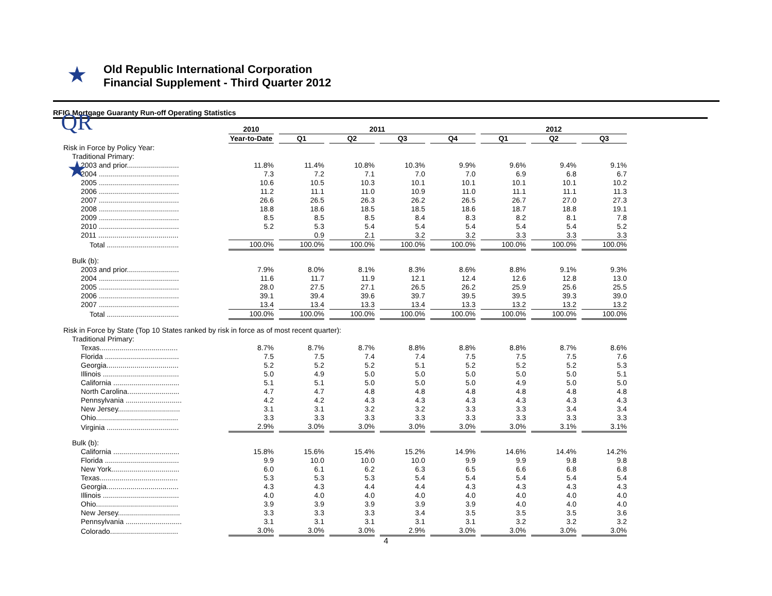★ QR ★
Old Republic International Corporation
Financial Supplement - Third Quarter 2012
RFIG Mortgage Guaranty Run-off Operating Statistics
| | 2010 | 2011 | | | | 2012 | | |
| --- | --- | --- | --- | --- | --- | --- | --- | --- |
| | Year-to-Date | Q1 | Q2 | Q3 | Q4 | Q1 | Q2 | Q3 |
| Risk in Force by Policy Year: | | | | | | | | |
| Traditional Primary: | | | | | | | | |
| 2003 and prior.......................... | 11.8% | 11.4% | 10.8% | 10.3% | 9.9% | 9.6% | 9.4% | 9.1% |
| 2004 ........................................ | 7.3 | 7.2 | 7.1 | 7.0 | 7.0 | 6.9 | 6.8 | 6.7 |
| 2005 ........................................ | 10.6 | 10.5 | 10.3 | 10.1 | 10.1 | 10.1 | 10.1 | 10.2 |
| 2006 ........................................ | 11.2 | 11.1 | 11.0 | 10.9 | 11.0 | 11.1 | 11.1 | 11.3 |
| 2007 ........................................ | 26.6 | 26.5 | 26.3 | 26.2 | 26.5 | 26.7 | 27.0 | 27.3 |
| 2008 ........................................ | 18.8 | 18.6 | 18.5 | 18.5 | 18.6 | 18.7 | 18.8 | 19.1 |
| 2009 ........................................ | 8.5 | 8.5 | 8.5 | 8.4 | 8.3 | 8.2 | 8.1 | 7.8 |
| 2010 ........................................ | 5.2 | 5.3 | 5.4 | 5.4 | 5.4 | 5.4 | 5.4 | 5.2 |
| 2011 ........................................ | | 0.9 | 2.1 | 3.2 | 3.2 | 3.3 | 3.3 | 3.3 |
| Total .................................... | 100.0% | 100.0% | 100.0% | 100.0% | 100.0% | 100.0% | 100.0% | 100.0% |
| Bulk (b): | | | | | | | | |
| 2003 and prior.......................... | 7.9% | 8.0% | 8.1% | 8.3% | 8.6% | 8.8% | 9.1% | 9.3% |
| 2004 ........................................ | 11.6 | 11.7 | 11.9 | 12.1 | 12.4 | 12.6 | 12.8 | 13.0 |
| 2005 ........................................ | 28.0 | 27.5 | 27.1 | 26.5 | 26.2 | 25.9 | 25.6 | 25.5 |
| 2006 ........................................ | 39.1 | 39.4 | 39.6 | 39.7 | 39.5 | 39.5 | 39.3 | 39.0 |
| 2007 ........................................ | 13.4 | 13.4 | 13.3 | 13.4 | 13.3 | 13.2 | 13.2 | 13.2 |
| Total .................................... | 100.0% | 100.0% | 100.0% | 100.0% | 100.0% | 100.0% | 100.0% | 100.0% |
| Risk in Force by State (Top 10 States ranked by risk in force as of most recent quarter): | | | | | | | | |
| Traditional Primary: | | | | | | | | |
| Texas....................................... | 8.7% | 8.7% | 8.7% | 8.8% | 8.8% | 8.8% | 8.7% | 8.6% |
| Florida ..................................... | 7.5 | 7.5 | 7.4 | 7.4 | 7.5 | 7.5 | 7.5 | 7.6 |
| Georgia.................................... | 5.2 | 5.2 | 5.2 | 5.1 | 5.2 | 5.2 | 5.2 | 5.3 |
| Illinois ...................................... | 5.0 | 4.9 | 5.0 | 5.0 | 5.0 | 5.0 | 5.0 | 5.1 |
| California ................................. | 5.1 | 5.1 | 5.0 | 5.0 | 5.0 | 4.9 | 5.0 | 5.0 |
| North Carolina.......................... | 4.7 | 4.7 | 4.8 | 4.8 | 4.8 | 4.8 | 4.8 | 4.8 |
| Pennsylvania ............................ | 4.2 | 4.2 | 4.3 | 4.3 | 4.3 | 4.3 | 4.3 | 4.3 |
| New Jersey............................... | 3.1 | 3.1 | 3.2 | 3.2 | 3.3 | 3.3 | 3.4 | 3.4 |
| Ohio......................................... | 3.3 | 3.3 | 3.3 | 3.3 | 3.3 | 3.3 | 3.3 | 3.3 |
| Virginia .................................... | 2.9% | 3.0% | 3.0% | 3.0% | 3.0% | 3.0% | 3.1% | 3.1% |
| Bulk (b): | | | | | | | | |
| California ................................. | 15.8% | 15.6% | 15.4% | 15.2% | 14.9% | 14.6% | 14.4% | 14.2% |
| Florida ..................................... | 9.9 | 10.0 | 10.0 | 10.0 | 9.9 | 9.9 | 9.8 | 9.8 |
| New York.................................. | 6.0 | 6.1 | 6.2 | 6.3 | 6.5 | 6.6 | 6.8 | 6.8 |
| Texas....................................... | 5.3 | 5.3 | 5.3 | 5.4 | 5.4 | 5.4 | 5.4 | 5.4 |
| Georgia.................................... | 4.3 | 4.3 | 4.4 | 4.4 | 4.3 | 4.3 | 4.3 | 4.3 |
| Illinois ...................................... | 4.0 | 4.0 | 4.0 | 4.0 | 4.0 | 4.0 | 4.0 | 4.0 |
| Ohio......................................... | 3.9 | 3.9 | 3.9 | 3.9 | 3.9 | 4.0 | 4.0 | 4.0 |
| New Jersey............................... | 3.3 | 3.3 | 3.3 | 3.4 | 3.5 | 3.5 | 3.5 | 3.6 |
| Pennsylvania ............................ | 3.1 | 3.1 | 3.1 | 3.1 | 3.1 | 3.2 | 3.2 | 3.2 |
| Colorado.................................. | 3.0% | 3.0% | 3.0% | 2.9% | 3.0% | 3.0% | 3.0% | 3.0% |
4